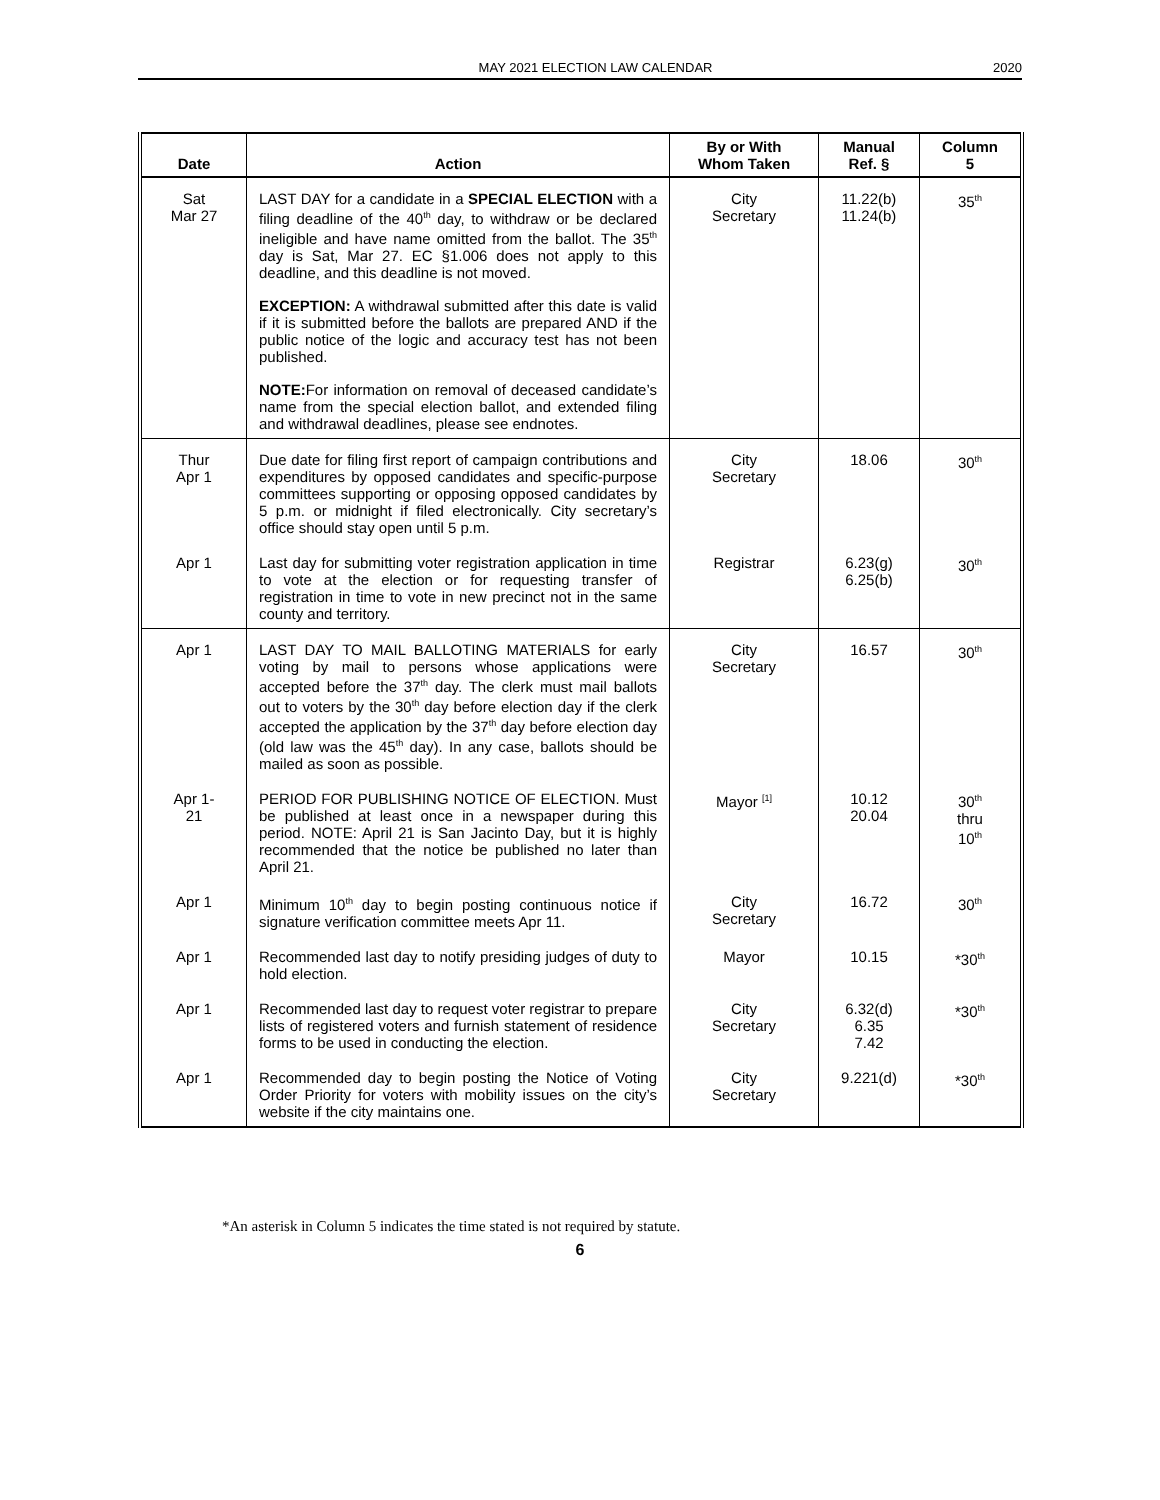MAY 2021 ELECTION LAW CALENDAR 2020
| Date | Action | By or With Whom Taken | Manual Ref. § | Column 5 |
| --- | --- | --- | --- | --- |
| Sat Mar 27 | LAST DAY for a candidate in a SPECIAL ELECTION with a filing deadline of the 40<sup>th</sup> day, to withdraw or be declared ineligible and have name omitted from the ballot. The 35<sup>th</sup> day is Sat, Mar 27. EC §1.006 does not apply to this deadline, and this deadline is not moved. EXCEPTION: A withdrawal submitted after this date is valid if it is submitted before the ballots are prepared AND if the public notice of the logic and accuracy test has not been published. NOTE: For information on removal of deceased candidate’s name from the special election ballot, and extended filing and withdrawal deadlines, please see endnotes. | City Secretary | 11.22(b) 11.24(b) | 35<sup>th</sup> |
| Thur Apr 1 | Due date for filing first report of campaign contributions and expenditures by opposed candidates and specific-purpose committees supporting or opposing opposed candidates by 5 p.m. or midnight if filed electronically. City secretary’s office should stay open until 5 p.m. | City Secretary | 18.06 | 30<sup>th</sup> |
| Apr 1 | Last day for submitting voter registration application in time to vote at the election or for requesting transfer of registration in time to vote in new precinct not in the same county and territory. | Registrar | 6.23(g) 6.25(b) | 30<sup>th</sup> |
| Apr 1 | LAST DAY TO MAIL BALLOTING MATERIALS for early voting by mail to persons whose applications were accepted before the 37<sup>th</sup> day. The clerk must mail ballots out to voters by the 30<sup>th</sup> day before election day if the clerk accepted the application by the 37<sup>th</sup> day before election day (old law was the 45<sup>th</sup> day). In any case, ballots should be mailed as soon as possible. | City Secretary | 16.57 | 30<sup>th</sup> |
| Apr 1- 21 | PERIOD FOR PUBLISHING NOTICE OF ELECTION. Must be published at least once in a newspaper during this period. NOTE: April 21 is San Jacinto Day, but it is highly recommended that the notice be published no later than April 21. | Mayor <sup>[1]</sup> | 10.12 20.04 | 30<sup>th</sup> thru 10<sup>th</sup> |
| Apr 1 | Minimum 10<sup>th</sup> day to begin posting continuous notice if signature verification committee meets Apr 11. | City Secretary | 16.72 | 30<sup>th</sup> |
| Apr 1 | Recommended last day to notify presiding judges of duty to hold election. | Mayor | 10.15 | *30<sup>th</sup> |
| Apr 1 | Recommended last day to request voter registrar to prepare lists of registered voters and furnish statement of residence forms to be used in conducting the election. | City Secretary | 6.32(d) 6.35 7.42 | *30<sup>th</sup> |
| Apr 1 | Recommended day to begin posting the Notice of Voting Order Priority for voters with mobility issues on the city’s website if the city maintains one. | City Secretary | 9.221(d) | *30<sup>th</sup> |
*An asterisk in Column 5 indicates the time stated is not required by statute.
6